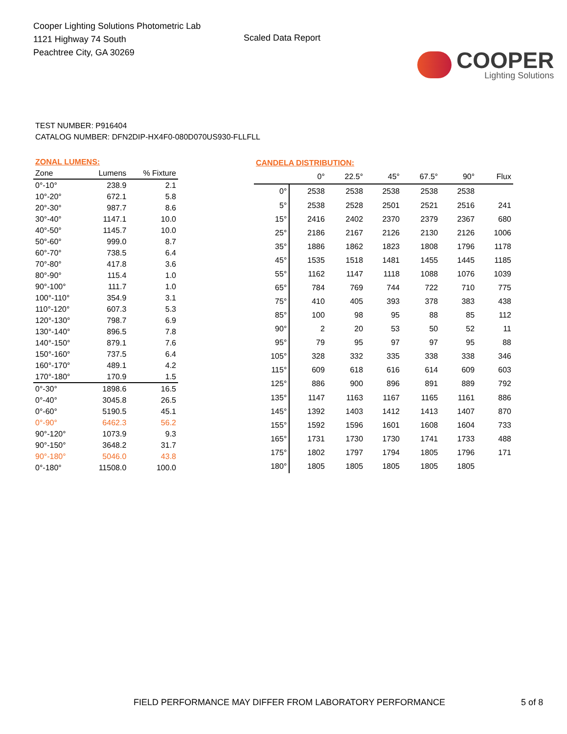Cooper Lighting Solutions Photometric Lab
1121 Highway 74 South
Peachtree City, GA 30269
Scaled Data Report
COOPER
Lighting Solutions
TEST NUMBER: P916404
CATALOG NUMBER: DFN2DIP-HX4F0-080D070US930-FLLFLL
| ZONAL LUMENS: | | |
| Zone | Lumens | % Fixture |
| 0°-10° | 238.9 | 2.1 |
| 10°-20° | 672.1 | 5.8 |
| 20°-30° | 987.7 | 8.6 |
| 30°-40° | 1147.1 | 10.0 |
| 40°-50° | 1145.7 | 10.0 |
| 50°-60° | 999.0 | 8.7 |
| 60°-70° | 738.5 | 6.4 |
| 70°-80° | 417.8 | 3.6 |
| 80°-90° | 115.4 | 1.0 |
| 90°-100° | 111.7 | 1.0 |
| 100°-110° | 354.9 | 3.1 |
| 110°-120° | 607.3 | 5.3 |
| 120°-130° | 798.7 | 6.9 |
| 130°-140° | 896.5 | 7.8 |
| 140°-150° | 879.1 | 7.6 |
| 150°-160° | 737.5 | 6.4 |
| 160°-170° | 489.1 | 4.2 |
| 170°-180° | 170.9 | 1.5 |
| 0°-30° | 1898.6 | 16.5 |
| 0°-40° | 3045.8 | 26.5 |
| 0°-60° | 5190.5 | 45.1 |
| 0°-90° | 6462.3 | 56.2 |
| 90°-120° | 1073.9 | 9.3 |
| 90°-150° | 3648.2 | 31.7 |
| 90°-180° | 5046.0 | 43.8 |
| 0°-180° | 11508.0 | 100.0 |
| CANDELA DISTRIBUTION: | | | | | | |
| | 0° | 22.5° | 45° | 67.5° | 90° | Flux |
| 0° | 2538 | 2538 | 2538 | 2538 | 2538 | |
| 5° | 2538 | 2528 | 2501 | 2521 | 2516 | 241 |
| 15° | 2416 | 2402 | 2370 | 2379 | 2367 | 680 |
| 25° | 2186 | 2167 | 2126 | 2130 | 2126 | 1006 |
| 35° | 1886 | 1862 | 1823 | 1808 | 1796 | 1178 |
| 45° | 1535 | 1518 | 1481 | 1455 | 1445 | 1185 |
| 55° | 1162 | 1147 | 1118 | 1088 | 1076 | 1039 |
| 65° | 784 | 769 | 744 | 722 | 710 | 775 |
| 75° | 410 | 405 | 393 | 378 | 383 | 438 |
| 85° | 100 | 98 | 95 | 88 | 85 | 112 |
| 90° | 2 | 20 | 53 | 50 | 52 | 11 |
| 95° | 79 | 95 | 97 | 97 | 95 | 88 |
| 105° | 328 | 332 | 335 | 338 | 338 | 346 |
| 115° | 609 | 618 | 616 | 614 | 609 | 603 |
| 125° | 886 | 900 | 896 | 891 | 889 | 792 |
| 135° | 1147 | 1163 | 1167 | 1165 | 1161 | 886 |
| 145° | 1392 | 1403 | 1412 | 1413 | 1407 | 870 |
| 155° | 1592 | 1596 | 1601 | 1608 | 1604 | 733 |
| 165° | 1731 | 1730 | 1730 | 1741 | 1733 | 488 |
| 175° | 1802 | 1797 | 1794 | 1805 | 1796 | 171 |
| 180° | 1805 | 1805 | 1805 | 1805 | 1805 | |
FIELD PERFORMANCE MAY DIFFER FROM LABORATORY PERFORMANCE 5 of 8